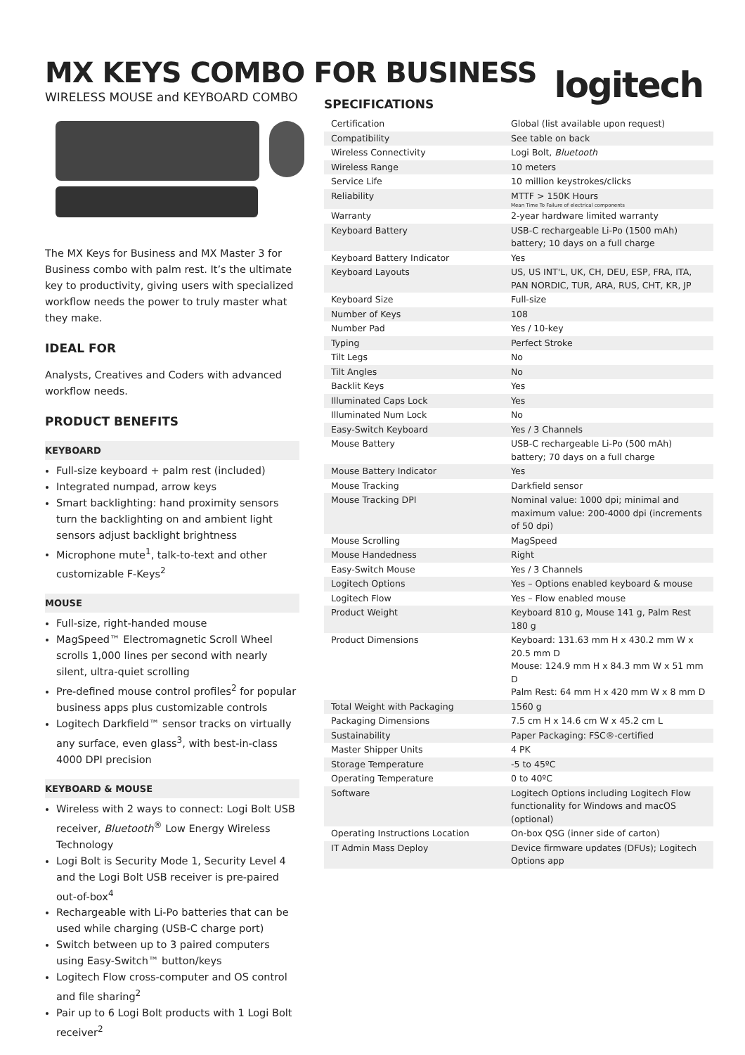MX KEYS COMBO FOR BUSINESS
logitech
WIRELESS MOUSE and KEYBOARD COMBO
The MX Keys for Business and MX Master 3 for Business combo with palm rest. It’s the ultimate key to productivity, giving users with specialized workflow needs the power to truly master what they make.
IDEAL FOR
Analysts, Creatives and Coders with advanced workflow needs.
PRODUCT BENEFITS
KEYBOARD
Full-size keyboard + palm rest (included)
Integrated numpad, arrow keys
Smart backlighting: hand proximity sensors turn the backlighting on and ambient light sensors adjust backlight brightness
Microphone mute<sup>1</sup>, talk-to-text and other customizable F-Keys<sup>2</sup>
MOUSE
Full-size, right-handed mouse
MagSpeed™ Electromagnetic Scroll Wheel scrolls 1,000 lines per second with nearly silent, ultra-quiet scrolling
Pre-defined mouse control profiles<sup>2</sup> for popular business apps plus customizable controls
Logitech Darkfield™ sensor tracks on virtually any surface, even glass<sup>3</sup>, with best-in-class 4000 DPI precision
KEYBOARD & MOUSE
Wireless with 2 ways to connect: Logi Bolt USB receiver, Bluetooth<sup>®</sup> Low Energy Wireless Technology
Logi Bolt is Security Mode 1, Security Level 4 and the Logi Bolt USB receiver is pre-paired out-of-box<sup>4</sup>
Rechargeable with Li-Po batteries that can be used while charging (USB-C charge port)
Switch between up to 3 paired computers using Easy-Switch™ button/keys
Logitech Flow cross-computer and OS control and file sharing<sup>2</sup>
Pair up to 6 Logi Bolt products with 1 Logi Bolt receiver<sup>2</sup>
SPECIFICATIONS
| Certification | Global (list available upon request) |
| Compatibility | See table on back |
| Wireless Connectivity | Logi Bolt, Bluetooth |
| Wireless Range | 10 meters |
| Service Life | 10 million keystrokes/clicks |
| Reliability | MTTF > 150K Hours Mean Time To Failure of electrical components |
| Warranty | 2-year hardware limited warranty |
| Keyboard Battery | USB-C rechargeable Li-Po (1500 mAh) battery; 10 days on a full charge |
| Keyboard Battery Indicator | Yes |
| Keyboard Layouts | US, US INT'L, UK, CH, DEU, ESP, FRA, ITA, PAN NORDIC, TUR, ARA, RUS, CHT, KR, JP |
| Keyboard Size | Full-size |
| Number of Keys | 108 |
| Number Pad | Yes / 10-key |
| Typing | Perfect Stroke |
| Tilt Legs | No |
| Tilt Angles | No |
| Backlit Keys | Yes |
| Illuminated Caps Lock | Yes |
| Illuminated Num Lock | No |
| Easy-Switch Keyboard | Yes / 3 Channels |
| Mouse Battery | USB-C rechargeable Li-Po (500 mAh) battery; 70 days on a full charge |
| Mouse Battery Indicator | Yes |
| Mouse Tracking | Darkfield sensor |
| Mouse Tracking DPI | Nominal value: 1000 dpi; minimal and maximum value: 200-4000 dpi (increments of 50 dpi) |
| Mouse Scrolling | MagSpeed |
| Mouse Handedness | Right |
| Easy-Switch Mouse | Yes / 3 Channels |
| Logitech Options | Yes – Options enabled keyboard & mouse |
| Logitech Flow | Yes – Flow enabled mouse |
| Product Weight | Keyboard 810 g, Mouse 141 g, Palm Rest 180 g |
| Product Dimensions | Keyboard: 131.63 mm H x 430.2 mm W x 20.5 mm D Mouse: 124.9 mm H x 84.3 mm W x 51 mm D Palm Rest: 64 mm H x 420 mm W x 8 mm D |
| Total Weight with Packaging | 1560 g |
| Packaging Dimensions | 7.5 cm H x 14.6 cm W x 45.2 cm L |
| Sustainability | Paper Packaging: FSC®-certified |
| Master Shipper Units | 4 PK |
| Storage Temperature | -5 to 45ºC |
| Operating Temperature | 0 to 40ºC |
| Software | Logitech Options including Logitech Flow functionality for Windows and macOS (optional) |
| Operating Instructions Location | On-box QSG (inner side of carton) |
| IT Admin Mass Deploy | Device firmware updates (DFUs); Logitech Options app |